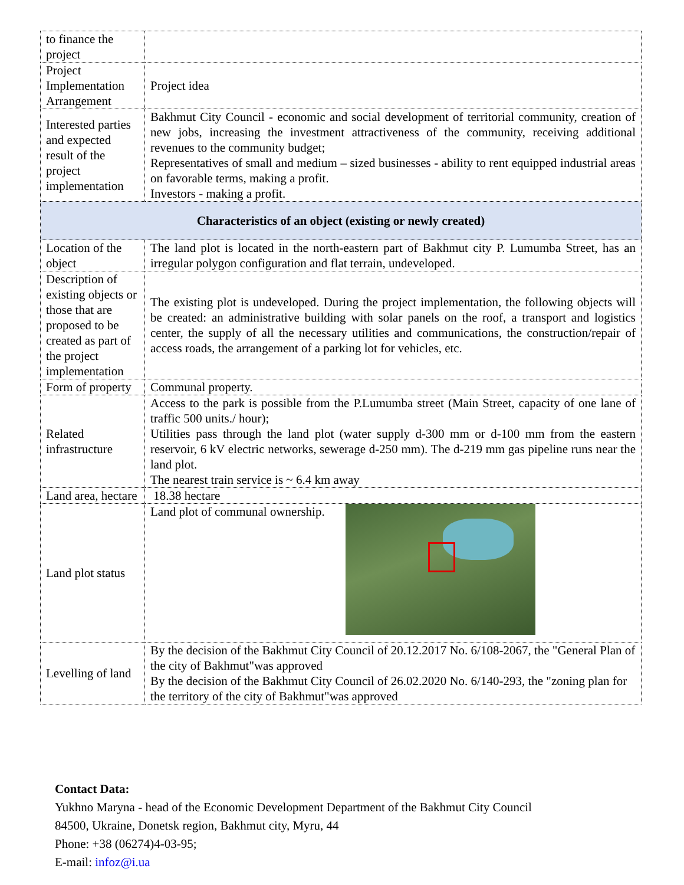| to finance the project | |
| Project Implementation Arrangement | Project idea |
| Interested parties and expected result of the project implementation | Bakhmut City Council - economic and social development of territorial community, creation of new jobs, increasing the investment attractiveness of the community, receiving additional revenues to the community budget; Representatives of small and medium – sized businesses - ability to rent equipped industrial areas on favorable terms, making a profit. Investors - making a profit. |
| Characteristics of an object (existing or newly created) | |
| Location of the object | The land plot is located in the north-eastern part of Bakhmut city P. Lumumba Street, has an irregular polygon configuration and flat terrain, undeveloped. |
| Description of existing objects or those that are proposed to be created as part of the project implementation | The existing plot is undeveloped. During the project implementation, the following objects will be created: an administrative building with solar panels on the roof, a transport and logistics center, the supply of all the necessary utilities and communications, the construction/repair of access roads, the arrangement of a parking lot for vehicles, etc. |
| Form of property | Communal property. |
| Related infrastructure | Access to the park is possible from the P.Lumumba street (Main Street, capacity of one lane of traffic 500 units./ hour); Utilities pass through the land plot (water supply d-300 mm or d-100 mm from the eastern reservoir, 6 kV electric networks, sewerage d-250 mm). The d-219 mm gas pipeline runs near the land plot. The nearest train service is ~ 6.4 km away |
| Land area, hectare | 18.38 hectare |
| Land plot status | Land plot of communal ownership. |
| Levelling of land | By the decision of the Bakhmut City Council of 20.12.2017 No. 6/108-2067, the "General Plan of the city of Bakhmut"was approved By the decision of the Bakhmut City Council of 26.02.2020 No. 6/140-293, the "zoning plan for the territory of the city of Bakhmut"was approved |
Contact Data:
Yukhno Maryna - head of the Economic Development Department of the Bakhmut City Council
84500, Ukraine, Donetsk region, Bakhmut city, Myru, 44
Phone: +38 (06274)4-03-95;
E-mail: infoz@i.ua